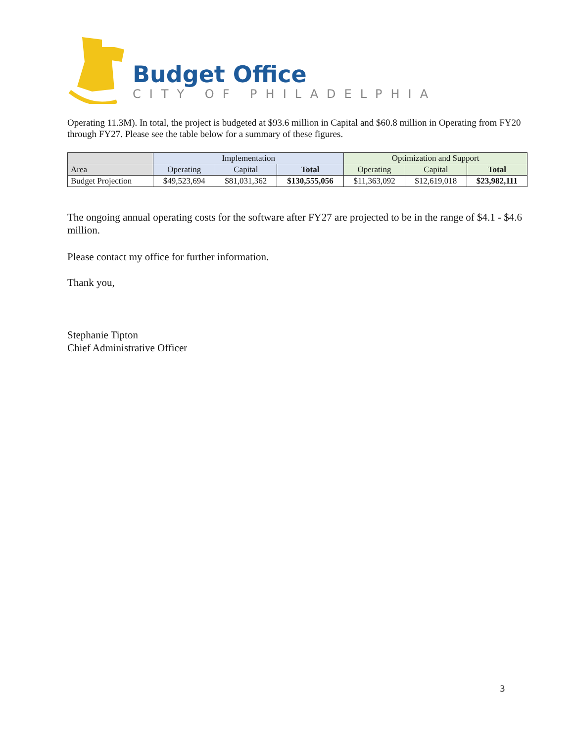Budget Office
CITY OF PHILADELPHIA
Operating 11.3M). In total, the project is budgeted at $93.6 million in Capital and $60.8 million in Operating from FY20 through FY27. Please see the table below for a summary of these figures.
| | Implementation | | | Optimization and Support | | |
| --- | --- | --- | --- | --- | --- | --- |
| Area | Operating | Capital | Total | Operating | Capital | Total |
| Budget Projection | $49,523,694 | $81,031,362 | $130,555,056 | $11,363,092 | $12,619,018 | $23,982,111 |
The ongoing annual operating costs for the software after FY27 are projected to be in the range of $4.1 - $4.6 million.
Please contact my office for further information.
Thank you,
Stephanie Tipton
Chief Administrative Officer
3